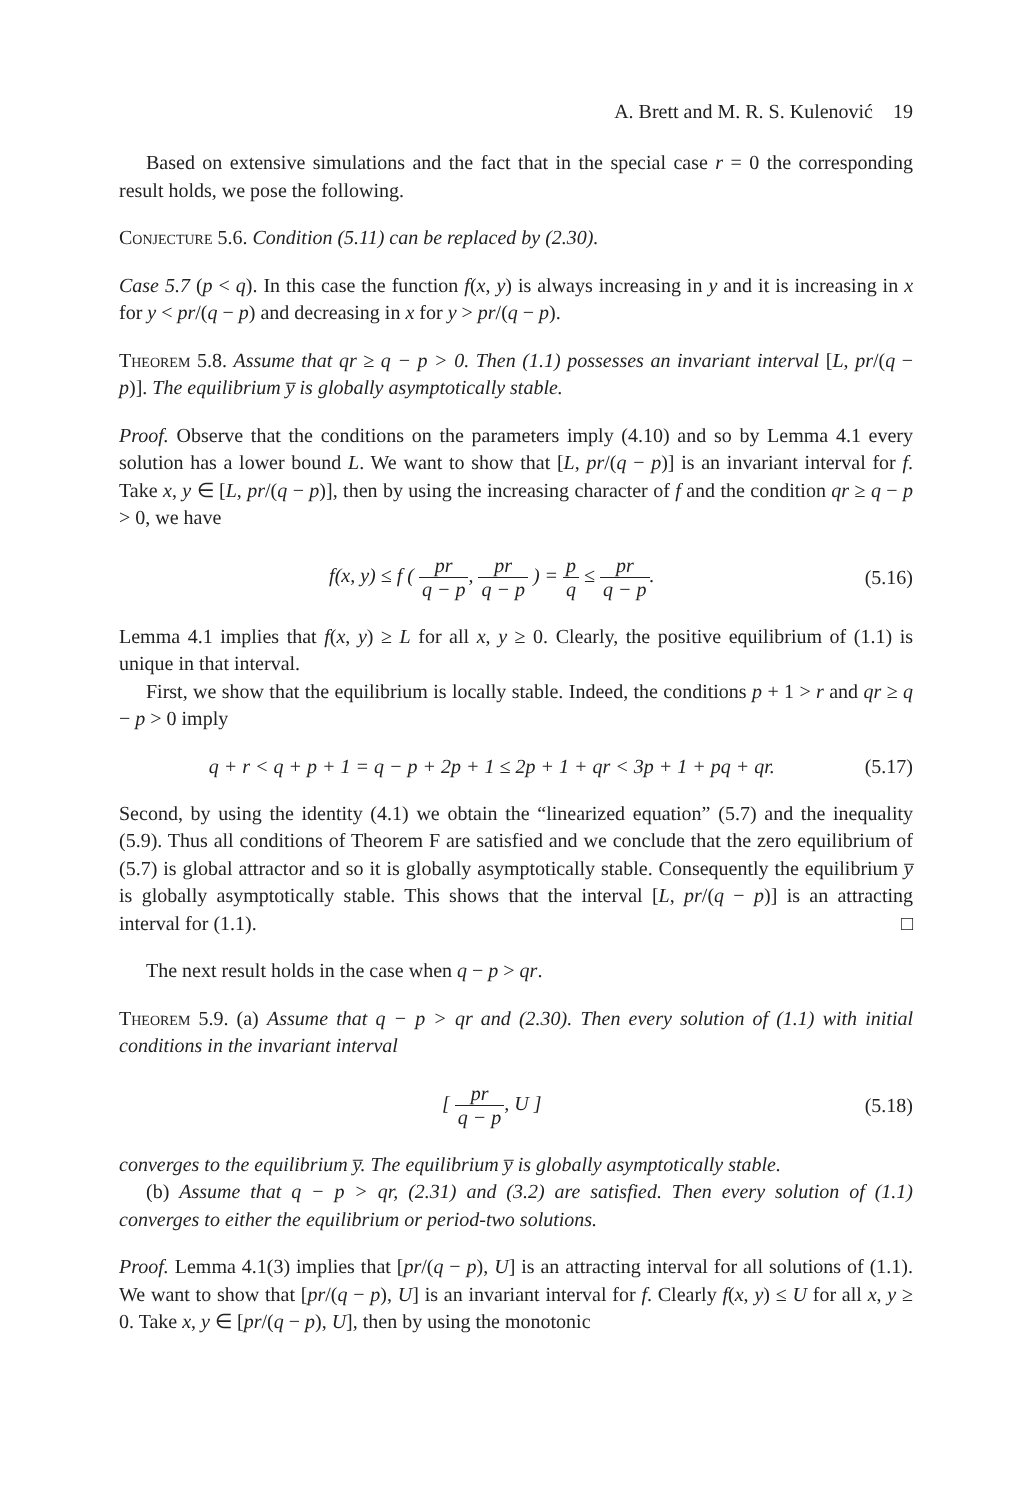A. Brett and M. R. S. Kulenović 19
Based on extensive simulations and the fact that in the special case r = 0 the corresponding result holds, we pose the following.
Conjecture 5.6. Condition (5.11) can be replaced by (2.30).
Case 5.7 (p < q). In this case the function f(x, y) is always increasing in y and it is increasing in x for y < pr/(q − p) and decreasing in x for y > pr/(q − p).
Theorem 5.8. Assume that qr ≥ q − p > 0. Then (1.1) possesses an invariant interval [L, pr/(q − p)]. The equilibrium y̅ is globally asymptotically stable.
Proof. Observe that the conditions on the parameters imply (4.10) and so by Lemma 4.1 every solution has a lower bound L. We want to show that [L, pr/(q − p)] is an invariant interval for f. Take x, y ∈ [L, pr/(q − p)], then by using the increasing character of f and the condition qr ≥ q − p > 0, we have
f(x, y) ≤ f ( pr q − p, pr q − p ) = p q ≤ pr q − p.
(5.16)
Lemma 4.1 implies that f(x, y) ≥ L for all x, y ≥ 0. Clearly, the positive equilibrium of (1.1) is unique in that interval.
First, we show that the equilibrium is locally stable. Indeed, the conditions p + 1 > r and qr ≥ q − p > 0 imply
q + r < q + p + 1 = q − p + 2p + 1 ≤ 2p + 1 + qr < 3p + 1 + pq + qr.
(5.17)
Second, by using the identity (4.1) we obtain the “linearized equation” (5.7) and the inequality (5.9). Thus all conditions of Theorem F are satisfied and we conclude that the zero equilibrium of (5.7) is global attractor and so it is globally asymptotically stable. Consequently the equilibrium y̅ is globally asymptotically stable. This shows that the interval [L, pr/(q − p)] is an attracting interval for (1.1). □
The next result holds in the case when q − p > qr.
Theorem 5.9. (a) Assume that q − p > qr and (2.30). Then every solution of (1.1) with initial conditions in the invariant interval
[ pr q − p, U ] (5.18)
converges to the equilibrium y̅. The equilibrium y̅ is globally asymptotically stable.
(b) Assume that q − p > qr, (2.31) and (3.2) are satisfied. Then every solution of (1.1) converges to either the equilibrium or period-two solutions.
Proof. Lemma 4.1(3) implies that [pr/(q − p), U] is an attracting interval for all solutions of (1.1). We want to show that [pr/(q − p), U] is an invariant interval for f. Clearly f(x, y) ≤ U for all x, y ≥ 0. Take x, y ∈ [pr/(q − p), U], then by using the monotonic